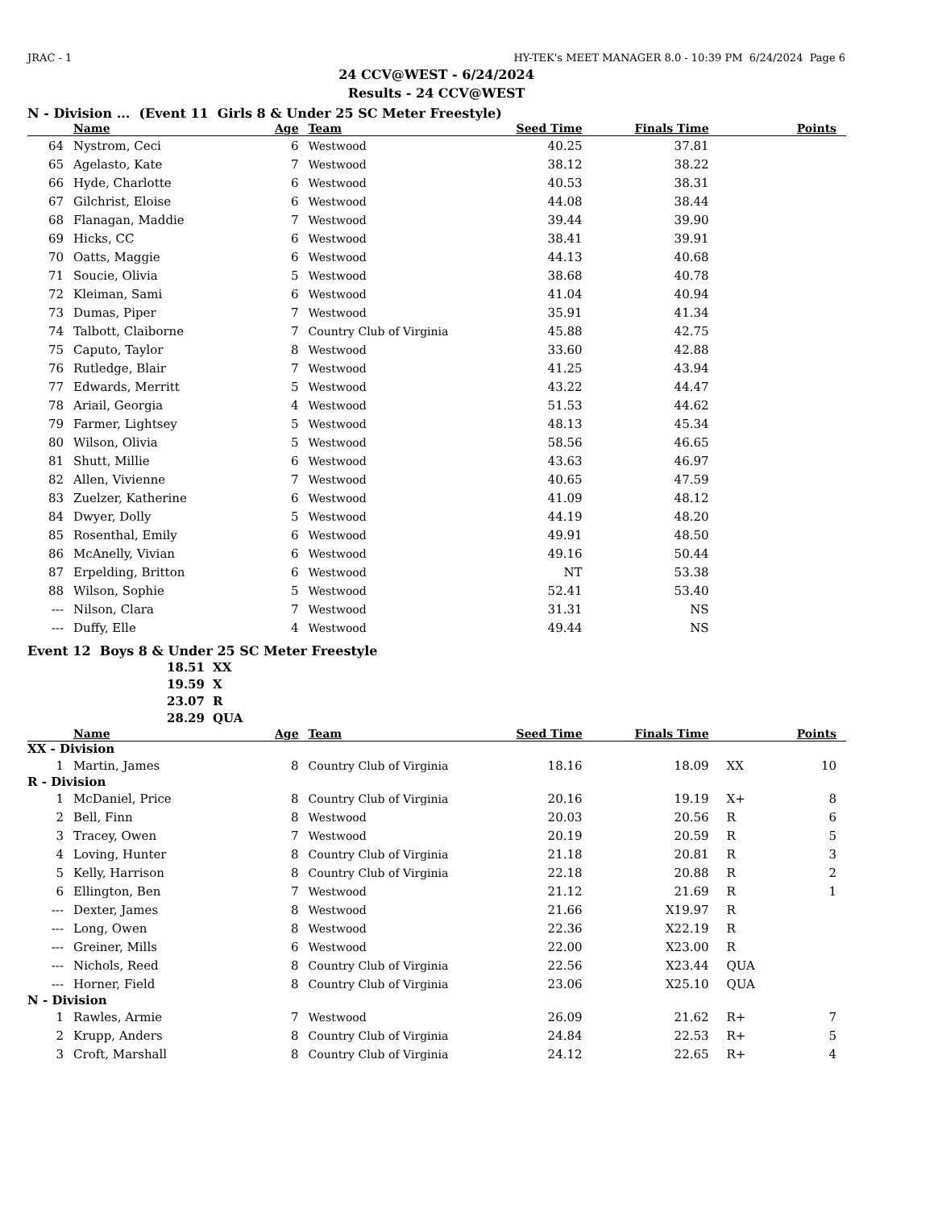JRAC - 1 HY-TEK's MEET MANAGER 8.0 - 10:39 PM 6/24/2024 Page 6
24 CCV@WEST - 6/24/2024
Results - 24 CCV@WEST
N - Division ... (Event 11 Girls 8 & Under 25 SC Meter Freestyle)
| | Name | Age | Team | Seed Time | Finals Time | | Points |
| --- | --- | --- | --- | --- | --- | --- | --- |
| 64 | Nystrom, Ceci | 6 | Westwood | 40.25 | 37.81 | | |
| 65 | Agelasto, Kate | 7 | Westwood | 38.12 | 38.22 | | |
| 66 | Hyde, Charlotte | 6 | Westwood | 40.53 | 38.31 | | |
| 67 | Gilchrist, Eloise | 6 | Westwood | 44.08 | 38.44 | | |
| 68 | Flanagan, Maddie | 7 | Westwood | 39.44 | 39.90 | | |
| 69 | Hicks, CC | 6 | Westwood | 38.41 | 39.91 | | |
| 70 | Oatts, Maggie | 6 | Westwood | 44.13 | 40.68 | | |
| 71 | Soucie, Olivia | 5 | Westwood | 38.68 | 40.78 | | |
| 72 | Kleiman, Sami | 6 | Westwood | 41.04 | 40.94 | | |
| 73 | Dumas, Piper | 7 | Westwood | 35.91 | 41.34 | | |
| 74 | Talbott, Claiborne | 7 | Country Club of Virginia | 45.88 | 42.75 | | |
| 75 | Caputo, Taylor | 8 | Westwood | 33.60 | 42.88 | | |
| 76 | Rutledge, Blair | 7 | Westwood | 41.25 | 43.94 | | |
| 77 | Edwards, Merritt | 5 | Westwood | 43.22 | 44.47 | | |
| 78 | Ariail, Georgia | 4 | Westwood | 51.53 | 44.62 | | |
| 79 | Farmer, Lightsey | 5 | Westwood | 48.13 | 45.34 | | |
| 80 | Wilson, Olivia | 5 | Westwood | 58.56 | 46.65 | | |
| 81 | Shutt, Millie | 6 | Westwood | 43.63 | 46.97 | | |
| 82 | Allen, Vivienne | 7 | Westwood | 40.65 | 47.59 | | |
| 83 | Zuelzer, Katherine | 6 | Westwood | 41.09 | 48.12 | | |
| 84 | Dwyer, Dolly | 5 | Westwood | 44.19 | 48.20 | | |
| 85 | Rosenthal, Emily | 6 | Westwood | 49.91 | 48.50 | | |
| 86 | McAnelly, Vivian | 6 | Westwood | 49.16 | 50.44 | | |
| 87 | Erpelding, Britton | 6 | Westwood | NT | 53.38 | | |
| 88 | Wilson, Sophie | 5 | Westwood | 52.41 | 53.40 | | |
| --- | Nilson, Clara | 7 | Westwood | 31.31 | NS | | |
| --- | Duffy, Elle | 4 | Westwood | 49.44 | NS | | |
Event 12 Boys 8 & Under 25 SC Meter Freestyle
| 18.51 | XX |
| 19.59 | X |
| 23.07 | R |
| 28.29 | QUA |
| | Name | Age | Team | Seed Time | Finals Time | | Points |
| --- | --- | --- | --- | --- | --- | --- | --- |
| XX - Division | | | | | | | |
| 1 | Martin, James | 8 | Country Club of Virginia | 18.16 | 18.09 | XX | 10 |
| R - Division | | | | | | | |
| 1 | McDaniel, Price | 8 | Country Club of Virginia | 20.16 | 19.19 | X+ | 8 |
| 2 | Bell, Finn | 8 | Westwood | 20.03 | 20.56 | R | 6 |
| 3 | Tracey, Owen | 7 | Westwood | 20.19 | 20.59 | R | 5 |
| 4 | Loving, Hunter | 8 | Country Club of Virginia | 21.18 | 20.81 | R | 3 |
| 5 | Kelly, Harrison | 8 | Country Club of Virginia | 22.18 | 20.88 | R | 2 |
| 6 | Ellington, Ben | 7 | Westwood | 21.12 | 21.69 | R | 1 |
| --- | Dexter, James | 8 | Westwood | 21.66 | X19.97 | R | |
| --- | Long, Owen | 8 | Westwood | 22.36 | X22.19 | R | |
| --- | Greiner, Mills | 6 | Westwood | 22.00 | X23.00 | R | |
| --- | Nichols, Reed | 8 | Country Club of Virginia | 22.56 | X23.44 | QUA | |
| --- | Horner, Field | 8 | Country Club of Virginia | 23.06 | X25.10 | QUA | |
| N - Division | | | | | | | |
| 1 | Rawles, Armie | 7 | Westwood | 26.09 | 21.62 | R+ | 7 |
| 2 | Krupp, Anders | 8 | Country Club of Virginia | 24.84 | 22.53 | R+ | 5 |
| 3 | Croft, Marshall | 8 | Country Club of Virginia | 24.12 | 22.65 | R+ | 4 |